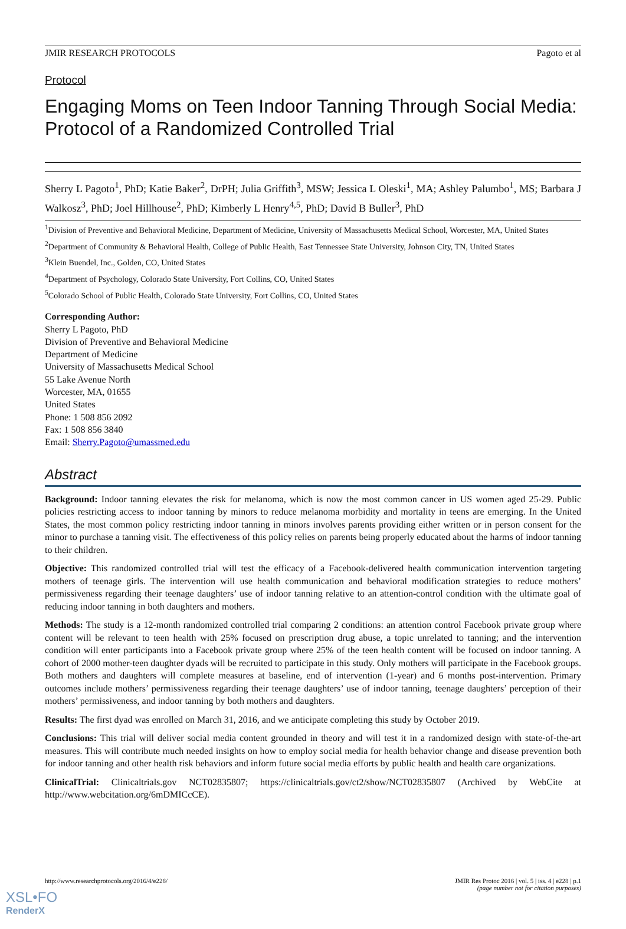JMIR RESEARCH PROTOCOLS Pagoto et al
Protocol
Engaging Moms on Teen Indoor Tanning Through Social Media: Protocol of a Randomized Controlled Trial
Sherry L Pagoto<sup>1</sup>, PhD; Katie Baker<sup>2</sup>, DrPH; Julia Griffith<sup>3</sup>, MSW; Jessica L Oleski<sup>1</sup>, MA; Ashley Palumbo<sup>1</sup>, MS; Barbara J Walkosz<sup>3</sup>, PhD; Joel Hillhouse<sup>2</sup>, PhD; Kimberly L Henry<sup>4,5</sup>, PhD; David B Buller<sup>3</sup>, PhD
<sup>1</sup> Division of Preventive and Behavioral Medicine, Department of Medicine, University of Massachusetts Medical School, Worcester, MA, United States
<sup>2</sup> Department of Community & Behavioral Health, College of Public Health, East Tennessee State University, Johnson City, TN, United States
<sup>3</sup> Klein Buendel, Inc., Golden, CO, United States
<sup>4</sup> Department of Psychology, Colorado State University, Fort Collins, CO, United States
<sup>5</sup> Colorado School of Public Health, Colorado State University, Fort Collins, CO, United States
Corresponding Author:
Sherry L Pagoto, PhD
Division of Preventive and Behavioral Medicine
Department of Medicine
University of Massachusetts Medical School
55 Lake Avenue North
Worcester, MA, 01655
United States
Phone: 1 508 856 2092
Fax: 1 508 856 3840
Email: Sherry.Pagoto@umassmed.edu
Abstract
Background: Indoor tanning elevates the risk for melanoma, which is now the most common cancer in US women aged 25-29. Public policies restricting access to indoor tanning by minors to reduce melanoma morbidity and mortality in teens are emerging. In the United States, the most common policy restricting indoor tanning in minors involves parents providing either written or in person consent for the minor to purchase a tanning visit. The effectiveness of this policy relies on parents being properly educated about the harms of indoor tanning to their children.
Objective: This randomized controlled trial will test the efficacy of a Facebook-delivered health communication intervention targeting mothers of teenage girls. The intervention will use health communication and behavioral modification strategies to reduce mothers’ permissiveness regarding their teenage daughters’ use of indoor tanning relative to an attention-control condition with the ultimate goal of reducing indoor tanning in both daughters and mothers.
Methods: The study is a 12-month randomized controlled trial comparing 2 conditions: an attention control Facebook private group where content will be relevant to teen health with 25% focused on prescription drug abuse, a topic unrelated to tanning; and the intervention condition will enter participants into a Facebook private group where 25% of the teen health content will be focused on indoor tanning. A cohort of 2000 mother-teen daughter dyads will be recruited to participate in this study. Only mothers will participate in the Facebook groups. Both mothers and daughters will complete measures at baseline, end of intervention (1-year) and 6 months post-intervention. Primary outcomes include mothers’ permissiveness regarding their teenage daughters’ use of indoor tanning, teenage daughters’ perception of their mothers’ permissiveness, and indoor tanning by both mothers and daughters.
Results: The first dyad was enrolled on March 31, 2016, and we anticipate completing this study by October 2019.
Conclusions: This trial will deliver social media content grounded in theory and will test it in a randomized design with state-of-the-art measures. This will contribute much needed insights on how to employ social media for health behavior change and disease prevention both for indoor tanning and other health risk behaviors and inform future social media efforts by public health and health care organizations.
ClinicalTrial: Clinicaltrials.gov NCT02835807; https://clinicaltrials.gov/ct2/show/NCT02835807 (Archived by WebCite at http://www.webcitation.org/6mDMICcCE).
http://www.researchprotocols.org/2016/4/e228/ JMIR Res Protoc 2016 | vol. 5 | iss. 4 | e228 | p.1
(page number not for citation purposes)
XSL•FO
RenderX